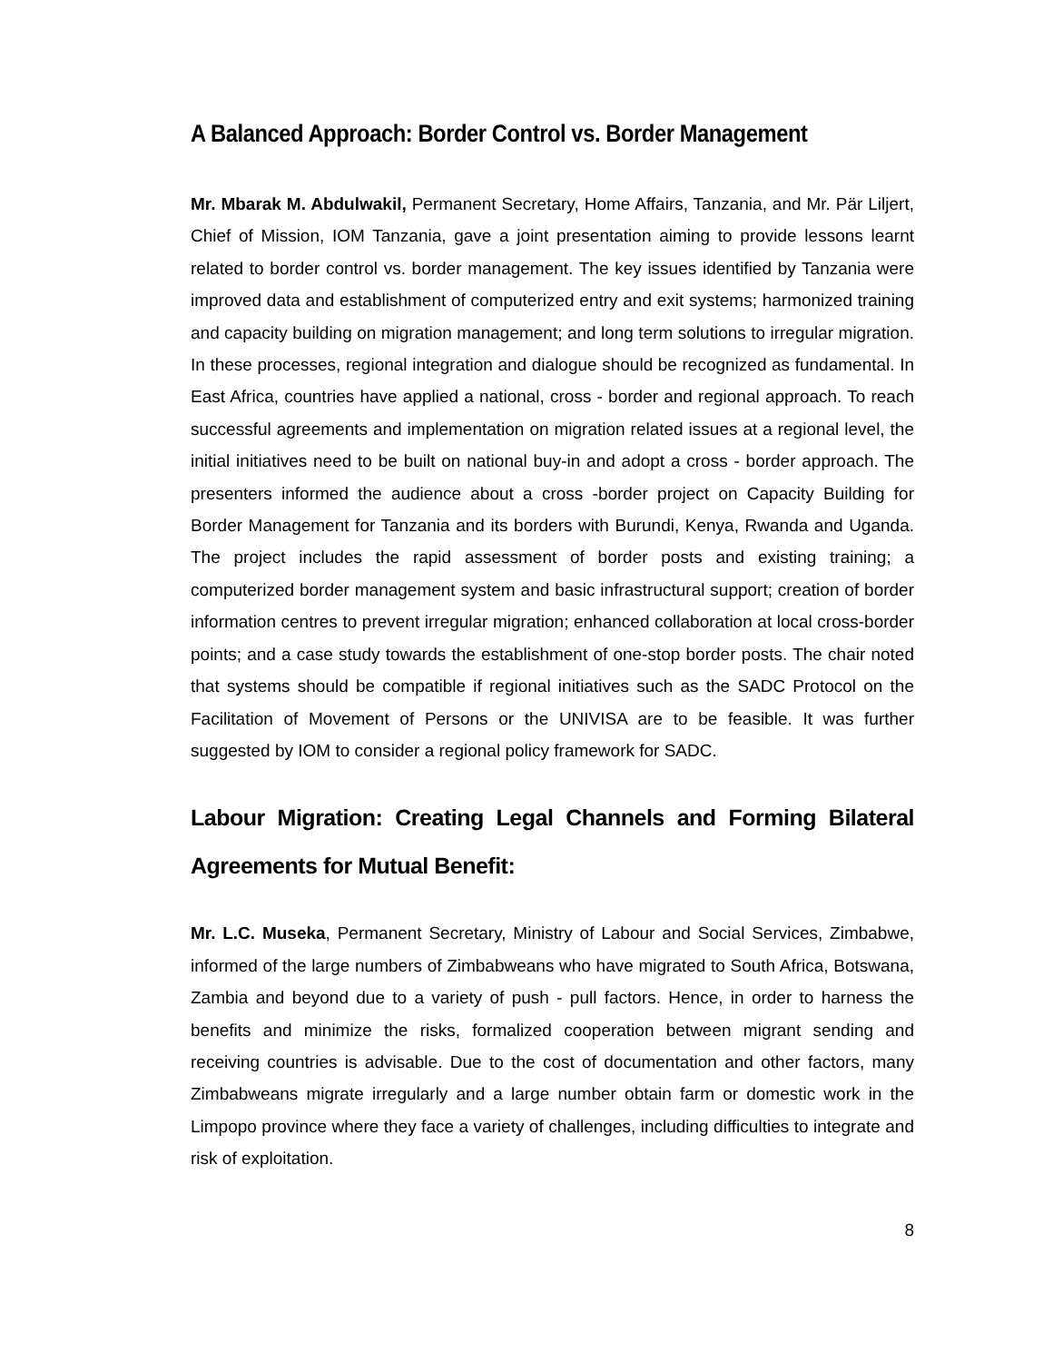A Balanced Approach: Border Control vs. Border Management
Mr. Mbarak M. Abdulwakil, Permanent Secretary, Home Affairs, Tanzania, and Mr. Pär Liljert, Chief of Mission, IOM Tanzania, gave a joint presentation aiming to provide lessons learnt related to border control vs. border management. The key issues identified by Tanzania were improved data and establishment of computerized entry and exit systems; harmonized training and capacity building on migration management; and long term solutions to irregular migration. In these processes, regional integration and dialogue should be recognized as fundamental. In East Africa, countries have applied a national, cross - border and regional approach. To reach successful agreements and implementation on migration related issues at a regional level, the initial initiatives need to be built on national buy-in and adopt a cross - border approach. The presenters informed the audience about a cross -border project on Capacity Building for Border Management for Tanzania and its borders with Burundi, Kenya, Rwanda and Uganda. The project includes the rapid assessment of border posts and existing training; a computerized border management system and basic infrastructural support; creation of border information centres to prevent irregular migration; enhanced collaboration at local cross-border points; and a case study towards the establishment of one-stop border posts. The chair noted that systems should be compatible if regional initiatives such as the SADC Protocol on the Facilitation of Movement of Persons or the UNIVISA are to be feasible. It was further suggested by IOM to consider a regional policy framework for SADC.
Labour Migration: Creating Legal Channels and Forming Bilateral Agreements for Mutual Benefit:
Mr. L.C. Museka, Permanent Secretary, Ministry of Labour and Social Services, Zimbabwe, informed of the large numbers of Zimbabweans who have migrated to South Africa, Botswana, Zambia and beyond due to a variety of push - pull factors. Hence, in order to harness the benefits and minimize the risks, formalized cooperation between migrant sending and receiving countries is advisable. Due to the cost of documentation and other factors, many Zimbabweans migrate irregularly and a large number obtain farm or domestic work in the Limpopo province where they face a variety of challenges, including difficulties to integrate and risk of exploitation.
8